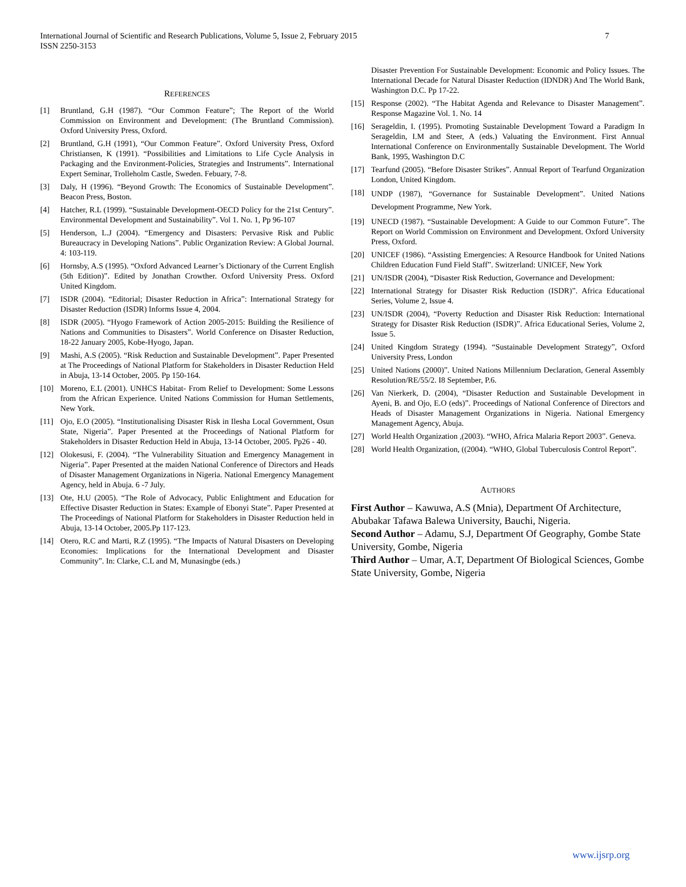7 International Journal of Scientific and Research Publications, Volume 5, Issue 2, February 2015
ISSN 2250-3153
REFERENCES
[1] Bruntland, G.H (1987). “Our Common Feature”; The Report of the World Commission on Environment and Development: (The Bruntland Commission). Oxford University Press, Oxford.
[2] Bruntland, G.H (1991), “Our Common Feature”. Oxford University Press, Oxford Christiansen, K (1991). “Possibilities and Limitations to Life Cycle Analysis in Packaging and the Environment-Policies, Strategies and Instruments”. International Expert Seminar, Trolleholm Castle, Sweden. Febuary, 7-8.
[3] Daly, H (1996). “Beyond Growth: The Economics of Sustainable Development”. Beacon Press, Boston.
[4] Hatcher, R.L (1999). “Sustainable Development-OECD Policy for the 21st Century”. Environmental Development and Sustainability”. Vol 1. No. 1, Pp 96-107
[5] Henderson, L.J (2004). “Emergency and Disasters: Pervasive Risk and Public Bureaucracy in Developing Nations”. Public Organization Review: A Global Journal. 4: 103-119.
[6] Hornsby, A.S (1995). “Oxford Advanced Learner’s Dictionary of the Current English (5th Edition)”. Edited by Jonathan Crowther. Oxford University Press. Oxford United Kingdom.
[7] ISDR (2004). “Editorial; Disaster Reduction in Africa”: International Strategy for Disaster Reduction (ISDR) Informs Issue 4, 2004.
[8] ISDR (2005). “Hyogo Framework of Action 2005-2015: Building the Resilience of Nations and Communities to Disasters”. World Conference on Disaster Reduction, 18-22 January 2005, Kobe-Hyogo, Japan.
[9] Mashi, A.S (2005). “Risk Reduction and Sustainable Development”. Paper Presented at The Proceedings of National Platform for Stakeholders in Disaster Reduction Held in Abuja, 13-14 October, 2005. Pp 150-164.
[10] Moreno, E.L (2001). UNHCS Habitat- From Relief to Development: Some Lessons from the African Experience. United Nations Commission for Human Settlements, New York.
[11] Ojo, E.O (2005). “Institutionalising Disaster Risk in Ilesha Local Government, Osun State, Nigeria”. Paper Presented at the Proceedings of National Platform for Stakeholders in Disaster Reduction Held in Abuja, 13-14 October, 2005. Pp26 - 40.
[12] Olokesusi, F. (2004). “The Vulnerability Situation and Emergency Management in Nigeria”. Paper Presented at the maiden National Conference of Directors and Heads of Disaster Management Organizations in Nigeria. National Emergency Management Agency, held in Abuja. 6 -7 July.
[13] Ote, H.U (2005). “The Role of Advocacy, Public Enlightment and Education for Effective Disaster Reduction in States: Example of Ebonyi State”. Paper Presented at The Proceedings of National Platform for Stakeholders in Disaster Reduction held in Abuja, 13-14 October, 2005.Pp 117-123.
[14] Otero, R.C and Marti, R.Z (1995). “The Impacts of Natural Disasters on Developing Economies: Implications for the International Development and Disaster Community”. In: Clarke, C.L and M, Munasingbe (eds.)
Disaster Prevention For Sustainable Development: Economic and Policy Issues. The International Decade for Natural Disaster Reduction (IDNDR) And The World Bank, Washington D.C. Pp 17-22.
[15] Response (2002). “The Habitat Agenda and Relevance to Disaster Management”. Response Magazine Vol. 1. No. 14
[16] Serageldin, I. (1995). Promoting Sustainable Development Toward a Paradigm In Serageldin, I.M and Steer, A (eds.) Valuating the Environment. First Annual International Conference on Environmentally Sustainable Development. The World Bank, 1995, Washington D.C
[17] Tearfund (2005). “Before Disaster Strikes”. Annual Report of Tearfund Organization London, United Kingdom.
[18] UNDP (1987), “Governance for Sustainable Development”. United Nations Development Programme, New York.
[19] UNECD (1987). “Sustainable Development: A Guide to our Common Future”. The Report on World Commission on Environment and Development. Oxford University Press, Oxford.
[20] UNICEF (1986). “Assisting Emergencies: A Resource Handbook for United Nations Children Education Fund Field Staff”. Switzerland: UNICEF, New York
[21] UN/ISDR (2004), “Disaster Risk Reduction, Governance and Development:
[22] International Strategy for Disaster Risk Reduction (ISDR)”. Africa Educational Series, Volume 2, Issue 4.
[23] UN/ISDR (2004), “Poverty Reduction and Disaster Risk Reduction: International Strategy for Disaster Risk Reduction (ISDR)”. Africa Educational Series, Volume 2, Issue 5.
[24] United Kingdom Strategy (1994). “Sustainable Development Strategy”, Oxford University Press, London
[25] United Nations (2000)”. United Nations Millennium Declaration, General Assembly Resolution/RE/55/2. I8 September, P.6.
[26] Van Nierkerk, D. (2004), “Disaster Reduction and Sustainable Development in Ayeni, B. and Ojo, E.O (eds)”. Proceedings of National Conference of Directors and Heads of Disaster Management Organizations in Nigeria. National Emergency Management Agency, Abuja.
[27] World Health Organization ,(2003). “WHO, Africa Malaria Report 2003”. Geneva.
[28] World Health Organization, ((2004). “WHO, Global Tuberculosis Control Report”.
AUTHORS
First Author – Kawuwa, A.S (Mnia), Department Of Architecture, Abubakar Tafawa Balewa University, Bauchi, Nigeria.
Second Author – Adamu, S.J, Department Of Geography, Gombe State University, Gombe, Nigeria
Third Author – Umar, A.T, Department Of Biological Sciences, Gombe State University, Gombe, Nigeria
www.ijsrp.org